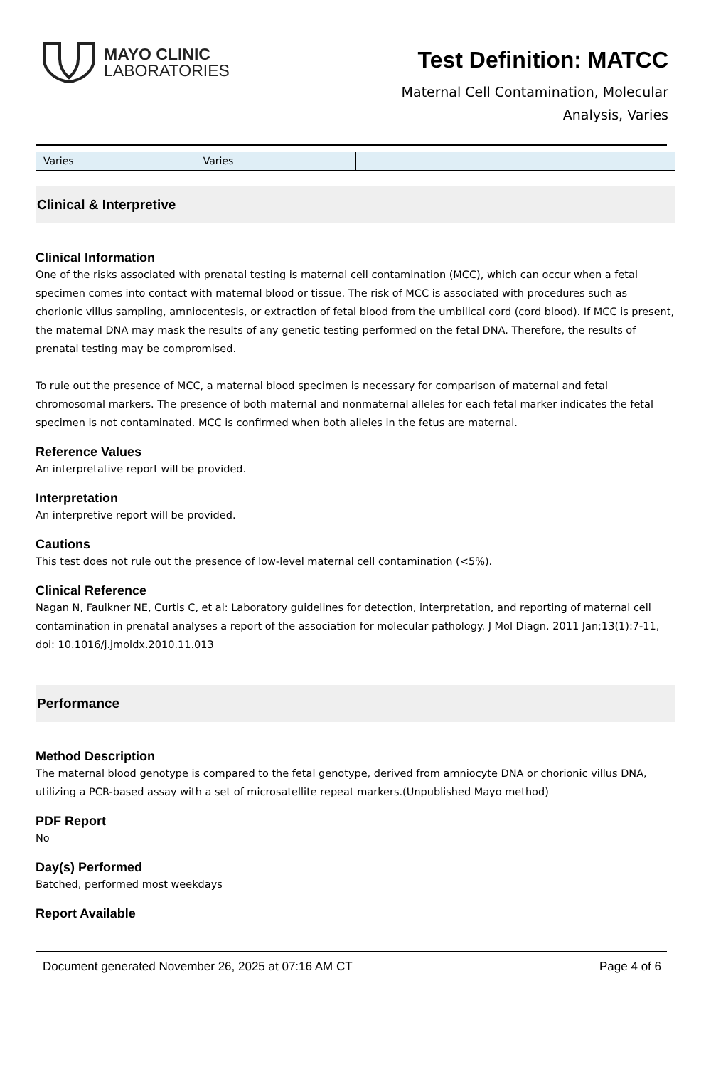MAYO CLINIC
LABORATORIES
Test Definition: MATCC
Maternal Cell Contamination, Molecular
Analysis, Varies
| Varies | Varies | | |
Clinical & Interpretive
Clinical Information
One of the risks associated with prenatal testing is maternal cell contamination (MCC), which can occur when a fetal specimen comes into contact with maternal blood or tissue. The risk of MCC is associated with procedures such as chorionic villus sampling, amniocentesis, or extraction of fetal blood from the umbilical cord (cord blood). If MCC is present, the maternal DNA may mask the results of any genetic testing performed on the fetal DNA. Therefore, the results of prenatal testing may be compromised.
To rule out the presence of MCC, a maternal blood specimen is necessary for comparison of maternal and fetal chromosomal markers. The presence of both maternal and nonmaternal alleles for each fetal marker indicates the fetal specimen is not contaminated. MCC is confirmed when both alleles in the fetus are maternal.
Reference Values
An interpretative report will be provided.
Interpretation
An interpretive report will be provided.
Cautions
This test does not rule out the presence of low-level maternal cell contamination (<5%).
Clinical Reference
Nagan N, Faulkner NE, Curtis C, et al: Laboratory guidelines for detection, interpretation, and reporting of maternal cell contamination in prenatal analyses a report of the association for molecular pathology. J Mol Diagn. 2011 Jan;13(1):7-11, doi: 10.1016/j.jmoldx.2010.11.013
Performance
Method Description
The maternal blood genotype is compared to the fetal genotype, derived from amniocyte DNA or chorionic villus DNA, utilizing a PCR-based assay with a set of microsatellite repeat markers.(Unpublished Mayo method)
PDF Report
No
Day(s) Performed
Batched, performed most weekdays
Report Available
Document generated November 26, 2025 at 07:16 AM CT Page 4 of 6